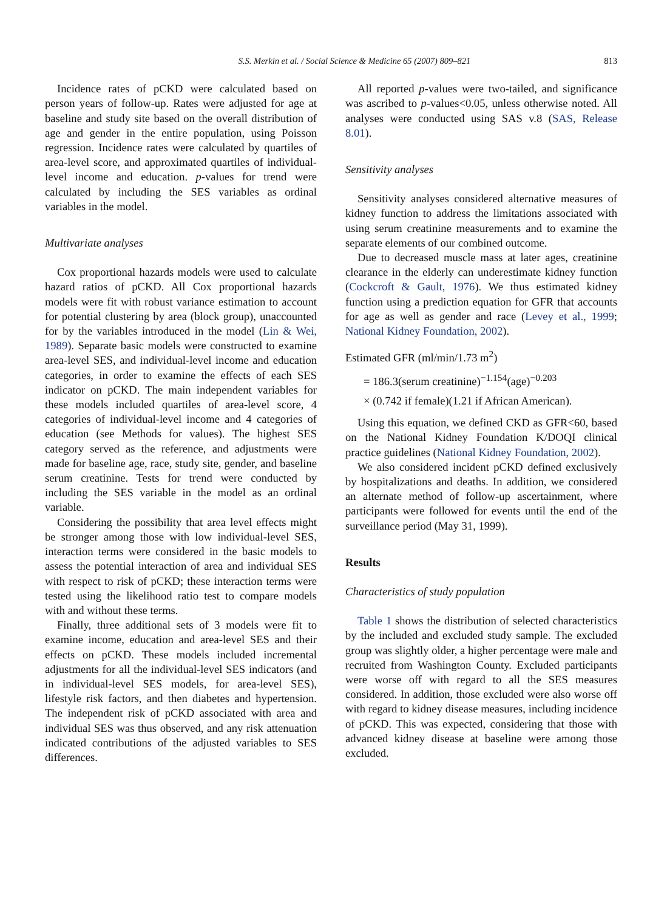S.S. Merkin et al. / Social Science & Medicine 65 (2007) 809–821 813
Incidence rates of pCKD were calculated based on person years of follow-up. Rates were adjusted for age at baseline and study site based on the overall distribution of age and gender in the entire population, using Poisson regression. Incidence rates were calculated by quartiles of area-level score, and approximated quartiles of individual-level income and education. p-values for trend were calculated by including the SES variables as ordinal variables in the model.
Multivariate analyses
Cox proportional hazards models were used to calculate hazard ratios of pCKD. All Cox proportional hazards models were fit with robust variance estimation to account for potential clustering by area (block group), unaccounted for by the variables introduced in the model (Lin & Wei, 1989). Separate basic models were constructed to examine area-level SES, and individual-level income and education categories, in order to examine the effects of each SES indicator on pCKD. The main independent variables for these models included quartiles of area-level score, 4 categories of individual-level income and 4 categories of education (see Methods for values). The highest SES category served as the reference, and adjustments were made for baseline age, race, study site, gender, and baseline serum creatinine. Tests for trend were conducted by including the SES variable in the model as an ordinal variable.
Considering the possibility that area level effects might be stronger among those with low individual-level SES, interaction terms were considered in the basic models to assess the potential interaction of area and individual SES with respect to risk of pCKD; these interaction terms were tested using the likelihood ratio test to compare models with and without these terms.
Finally, three additional sets of 3 models were fit to examine income, education and area-level SES and their effects on pCKD. These models included incremental adjustments for all the individual-level SES indicators (and in individual-level SES models, for area-level SES), lifestyle risk factors, and then diabetes and hypertension. The independent risk of pCKD associated with area and individual SES was thus observed, and any risk attenuation indicated contributions of the adjusted variables to SES differences.
All reported p-values were two-tailed, and significance was ascribed to p-values<0.05, unless otherwise noted. All analyses were conducted using SAS v.8 (SAS, Release 8.01).
Sensitivity analyses
Sensitivity analyses considered alternative measures of kidney function to address the limitations associated with using serum creatinine measurements and to examine the separate elements of our combined outcome.
Due to decreased muscle mass at later ages, creatinine clearance in the elderly can underestimate kidney function (Cockcroft & Gault, 1976). We thus estimated kidney function using a prediction equation for GFR that accounts for age as well as gender and race (Levey et al., 1999; National Kidney Foundation, 2002).
Estimated GFR (ml/min/1.73 m<sup>2</sup>)
= 186.3(serum creatinine)<sup>−1.154</sup>(age)<sup>−0.203</sup>
× (0.742 if female)(1.21 if African American).
Using this equation, we defined CKD as GFR<60, based on the National Kidney Foundation K/DOQI clinical practice guidelines (National Kidney Foundation, 2002).
We also considered incident pCKD defined exclusively by hospitalizations and deaths. In addition, we considered an alternate method of follow-up ascertainment, where participants were followed for events until the end of the surveillance period (May 31, 1999).
Results
Characteristics of study population
Table 1 shows the distribution of selected characteristics by the included and excluded study sample. The excluded group was slightly older, a higher percentage were male and recruited from Washington County. Excluded participants were worse off with regard to all the SES measures considered. In addition, those excluded were also worse off with regard to kidney disease measures, including incidence of pCKD. This was expected, considering that those with advanced kidney disease at baseline were among those excluded.